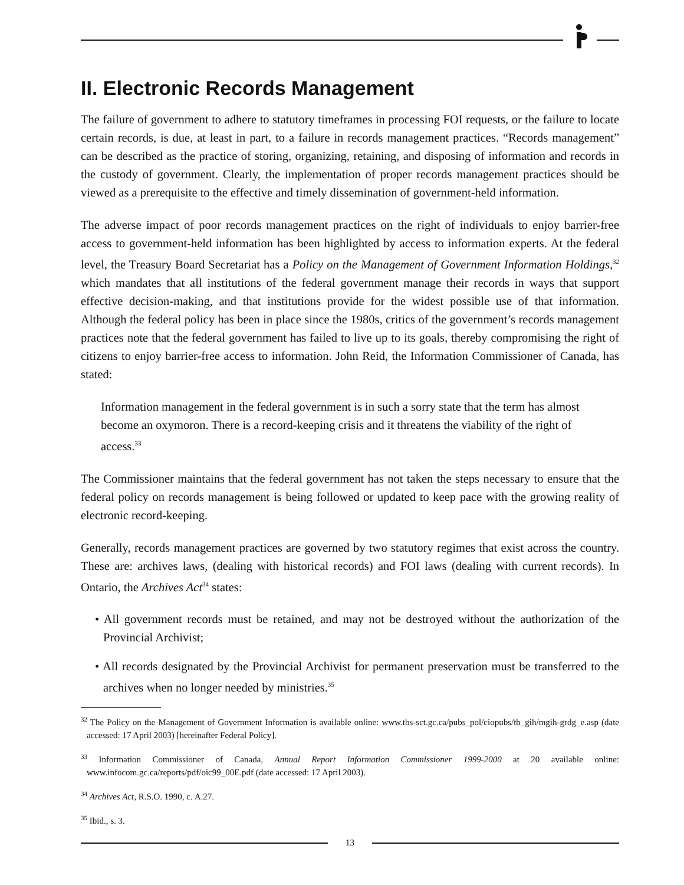II. Electronic Records Management
The failure of government to adhere to statutory timeframes in processing FOI requests, or the failure to locate certain records, is due, at least in part, to a failure in records management practices. “Records management” can be described as the practice of storing, organizing, retaining, and disposing of information and records in the custody of government. Clearly, the implementation of proper records management practices should be viewed as a prerequisite to the effective and timely dissemination of government-held information.
The adverse impact of poor records management practices on the right of individuals to enjoy barrier-free access to government-held information has been highlighted by access to information experts. At the federal level, the Treasury Board Secretariat has a Policy on the Management of Government Information Holdings,<sup>32</sup> which mandates that all institutions of the federal government manage their records in ways that support effective decision-making, and that institutions provide for the widest possible use of that information. Although the federal policy has been in place since the 1980s, critics of the government’s records management practices note that the federal government has failed to live up to its goals, thereby compromising the right of citizens to enjoy barrier-free access to information. John Reid, the Information Commissioner of Canada, has stated:
Information management in the federal government is in such a sorry state that the term has almost become an oxymoron. There is a record-keeping crisis and it threatens the viability of the right of access.<sup>33</sup>
The Commissioner maintains that the federal government has not taken the steps necessary to ensure that the federal policy on records management is being followed or updated to keep pace with the growing reality of electronic record-keeping.
Generally, records management practices are governed by two statutory regimes that exist across the country. These are: archives laws, (dealing with historical records) and FOI laws (dealing with current records). In Ontario, the Archives Act<sup>34</sup> states:
• All government records must be retained, and may not be destroyed without the authorization of the Provincial Archivist;
• All records designated by the Provincial Archivist for permanent preservation must be transferred to the archives when no longer needed by ministries.<sup>35</sup>
<sup>32</sup> The Policy on the Management of Government Information is available online: www.tbs-sct.gc.ca/pubs_pol/ciopubs/tb_gih/mgih-grdg_e.asp (date accessed: 17 April 2003) [hereinafter Federal Policy].
<sup>33</sup> Information Commissioner of Canada, Annual Report Information Commissioner 1999-2000 at 20 available online: www.infocom.gc.ca/reports/pdf/oic99_00E.pdf (date accessed: 17 April 2003).
<sup>34</sup> Archives Act, R.S.O. 1990, c. A.27.
<sup>35</sup> Ibid., s. 3.
13